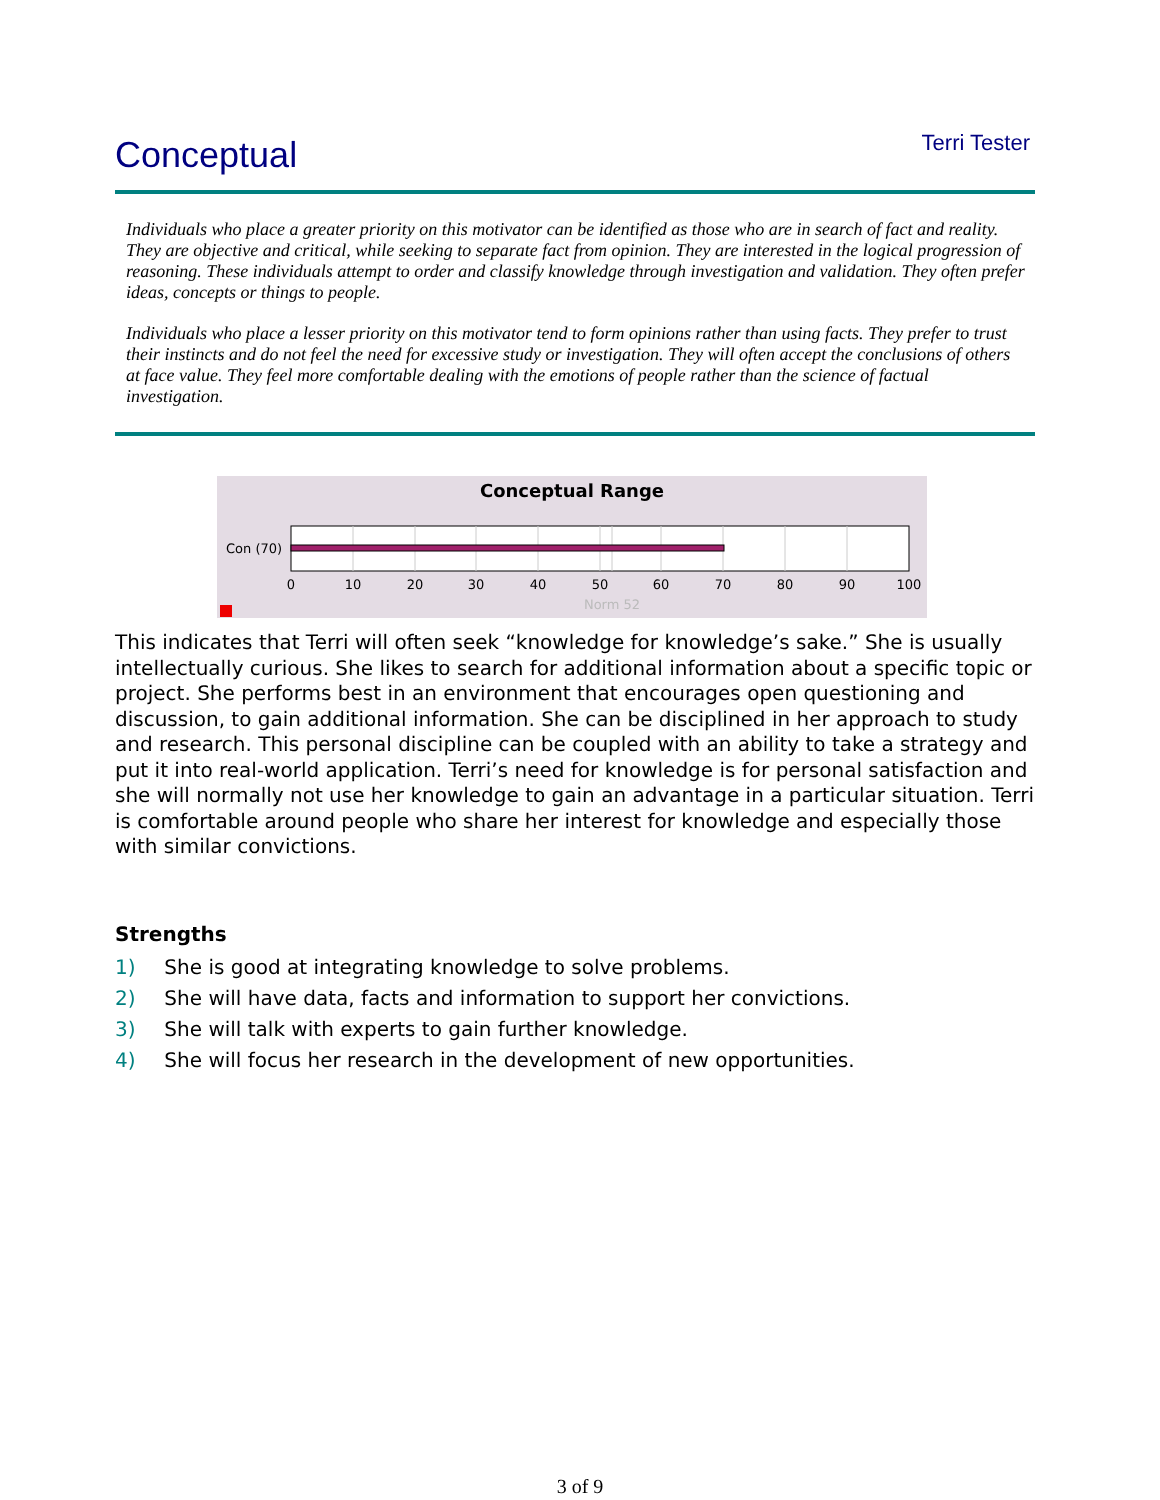Conceptual
Terri Tester
Individuals who place a greater priority on this motivator can be identified as those who are in search of fact and reality. They are objective and critical, while seeking to separate fact from opinion. They are interested in the logical progression of reasoning. These individuals attempt to order and classify knowledge through investigation and validation. They often prefer ideas, concepts or things to people.
Individuals who place a lesser priority on this motivator tend to form opinions rather than using facts. They prefer to trust their instincts and do not feel the need for excessive study or investigation. They will often accept the conclusions of others at face value. They feel more comfortable dealing with the emotions of people rather than the science of factual investigation.
Conceptual Range
Con (70)
0
10
20
30
40
50
60
70
80
90
100
Norm 52
This indicates that Terri will often seek “knowledge for knowledge’s sake.” She is usually intellectually curious. She likes to search for additional information about a specific topic or project. She performs best in an environment that encourages open questioning and discussion, to gain additional information. She can be disciplined in her approach to study and research. This personal discipline can be coupled with an ability to take a strategy and put it into real-world application. Terri’s need for knowledge is for personal satisfaction and she will normally not use her knowledge to gain an advantage in a particular situation. Terri is comfortable around people who share her interest for knowledge and especially those with similar convictions.
Strengths
1) She is good at integrating knowledge to solve problems.
2) She will have data, facts and information to support her convictions.
3) She will talk with experts to gain further knowledge.
4) She will focus her research in the development of new opportunities.
3 of 9